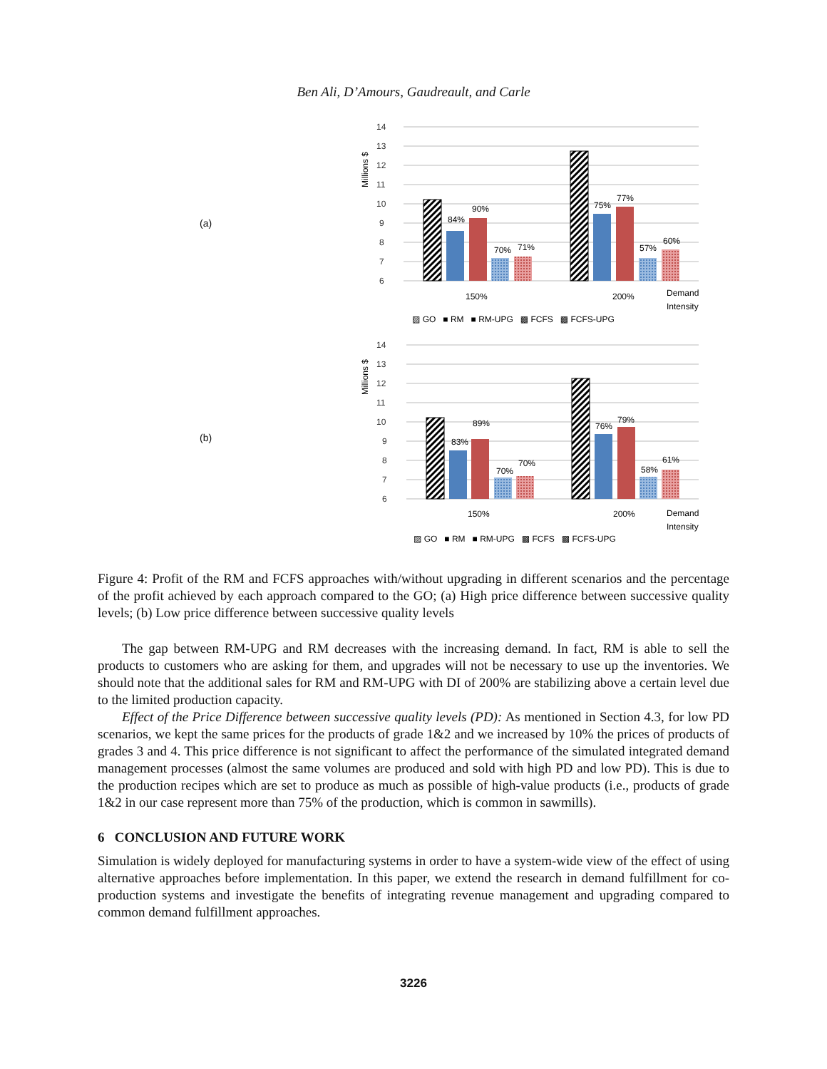Ben Ali, D’Amours, Gaudreault, and Carle
(a)
14
13
12
11
10
9
8
7
6
Millions $
84%
90%
70%
71%
75%
77%
57%
60%
150%
200%
Demand
Intensity
▨ GO ■ RM ■ RM-UPG ▩ FCFS ▩ FCFS-UPG
(b)
14
13
12
11
10
9
8
7
6
Millions $
83%
89%
70%
70%
76%
79%
58%
61%
150%
200%
Demand
Intensity
▨ GO ■ RM ■ RM-UPG ▩ FCFS ▩ FCFS-UPG
Figure 4: Profit of the RM and FCFS approaches with/without upgrading in different scenarios and the percentage of the profit achieved by each approach compared to the GO; (a) High price difference between successive quality levels; (b) Low price difference between successive quality levels
The gap between RM-UPG and RM decreases with the increasing demand. In fact, RM is able to sell the products to customers who are asking for them, and upgrades will not be necessary to use up the inventories. We should note that the additional sales for RM and RM-UPG with DI of 200% are stabilizing above a certain level due to the limited production capacity.
Effect of the Price Difference between successive quality levels (PD): As mentioned in Section 4.3, for low PD scenarios, we kept the same prices for the products of grade 1&2 and we increased by 10% the prices of products of grades 3 and 4. This price difference is not significant to affect the performance of the simulated integrated demand management processes (almost the same volumes are produced and sold with high PD and low PD). This is due to the production recipes which are set to produce as much as possible of high-value products (i.e., products of grade 1&2 in our case represent more than 75% of the production, which is common in sawmills).
6 CONCLUSION AND FUTURE WORK
Simulation is widely deployed for manufacturing systems in order to have a system-wide view of the effect of using alternative approaches before implementation. In this paper, we extend the research in demand fulfillment for co-production systems and investigate the benefits of integrating revenue management and upgrading compared to common demand fulfillment approaches.
3226